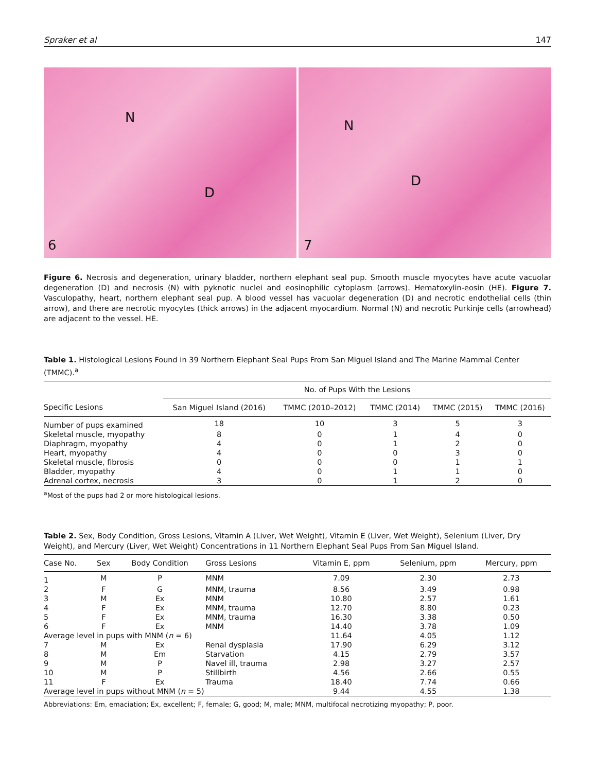Spraker et al 147
N
D
6
N
D
7
Figure 6. Necrosis and degeneration, urinary bladder, northern elephant seal pup. Smooth muscle myocytes have acute vacuolar degeneration (D) and necrosis (N) with pyknotic nuclei and eosinophilic cytoplasm (arrows). Hematoxylin-eosin (HE). Figure 7. Vasculopathy, heart, northern elephant seal pup. A blood vessel has vacuolar degeneration (D) and necrotic endothelial cells (thin arrow), and there are necrotic myocytes (thick arrows) in the adjacent myocardium. Normal (N) and necrotic Purkinje cells (arrowhead) are adjacent to the vessel. HE.
Table 1. Histological Lesions Found in 39 Northern Elephant Seal Pups From San Miguel Island and The Marine Mammal Center (TMMC).<sup>a</sup>
| | No. of Pups With the Lesions | | | | |
| --- | --- | --- | --- | --- | --- |
| Specific Lesions | San Miguel Island (2016) | TMMC (2010–2012) | TMMC (2014) | TMMC (2015) | TMMC (2016) |
| Number of pups examined | 18 | 10 | 3 | 5 | 3 |
| Skeletal muscle, myopathy | 8 | 0 | 1 | 4 | 0 |
| Diaphragm, myopathy | 4 | 0 | 1 | 2 | 0 |
| Heart, myopathy | 4 | 0 | 0 | 3 | 0 |
| Skeletal muscle, fibrosis | 0 | 0 | 0 | 1 | 1 |
| Bladder, myopathy | 4 | 0 | 1 | 1 | 0 |
| Adrenal cortex, necrosis | 3 | 0 | 1 | 2 | 0 |
<sup>a</sup> Most of the pups had 2 or more histological lesions.
Table 2. Sex, Body Condition, Gross Lesions, Vitamin A (Liver, Wet Weight), Vitamin E (Liver, Wet Weight), Selenium (Liver, Dry Weight), and Mercury (Liver, Wet Weight) Concentrations in 11 Northern Elephant Seal Pups From San Miguel Island.
| Case No. | Sex | Body Condition | Gross Lesions | Vitamin E, ppm | Selenium, ppm | Mercury, ppm |
| --- | --- | --- | --- | --- | --- | --- |
| 1 | M | P | MNM | 7.09 | 2.30 | 2.73 |
| 2 | F | G | MNM, trauma | 8.56 | 3.49 | 0.98 |
| 3 | M | Ex | MNM | 10.80 | 2.57 | 1.61 |
| 4 | F | Ex | MNM, trauma | 12.70 | 8.80 | 0.23 |
| 5 | F | Ex | MNM, trauma | 16.30 | 3.38 | 0.50 |
| 6 | F | Ex | MNM | 14.40 | 3.78 | 1.09 |
| Average level in pups with MNM ( n = 6) | | | | 11.64 | 4.05 | 1.12 |
| 7 | M | Ex | Renal dysplasia | 17.90 | 6.29 | 3.12 |
| 8 | M | Em | Starvation | 4.15 | 2.79 | 3.57 |
| 9 | M | P | Navel ill, trauma | 2.98 | 3.27 | 2.57 |
| 10 | M | P | Stillbirth | 4.56 | 2.66 | 0.55 |
| 11 | F | Ex | Trauma | 18.40 | 7.74 | 0.66 |
| Average level in pups without MNM ( n = 5) | | | | 9.44 | 4.55 | 1.38 |
Abbreviations: Em, emaciation; Ex, excellent; F, female; G, good; M, male; MNM, multifocal necrotizing myopathy; P, poor.